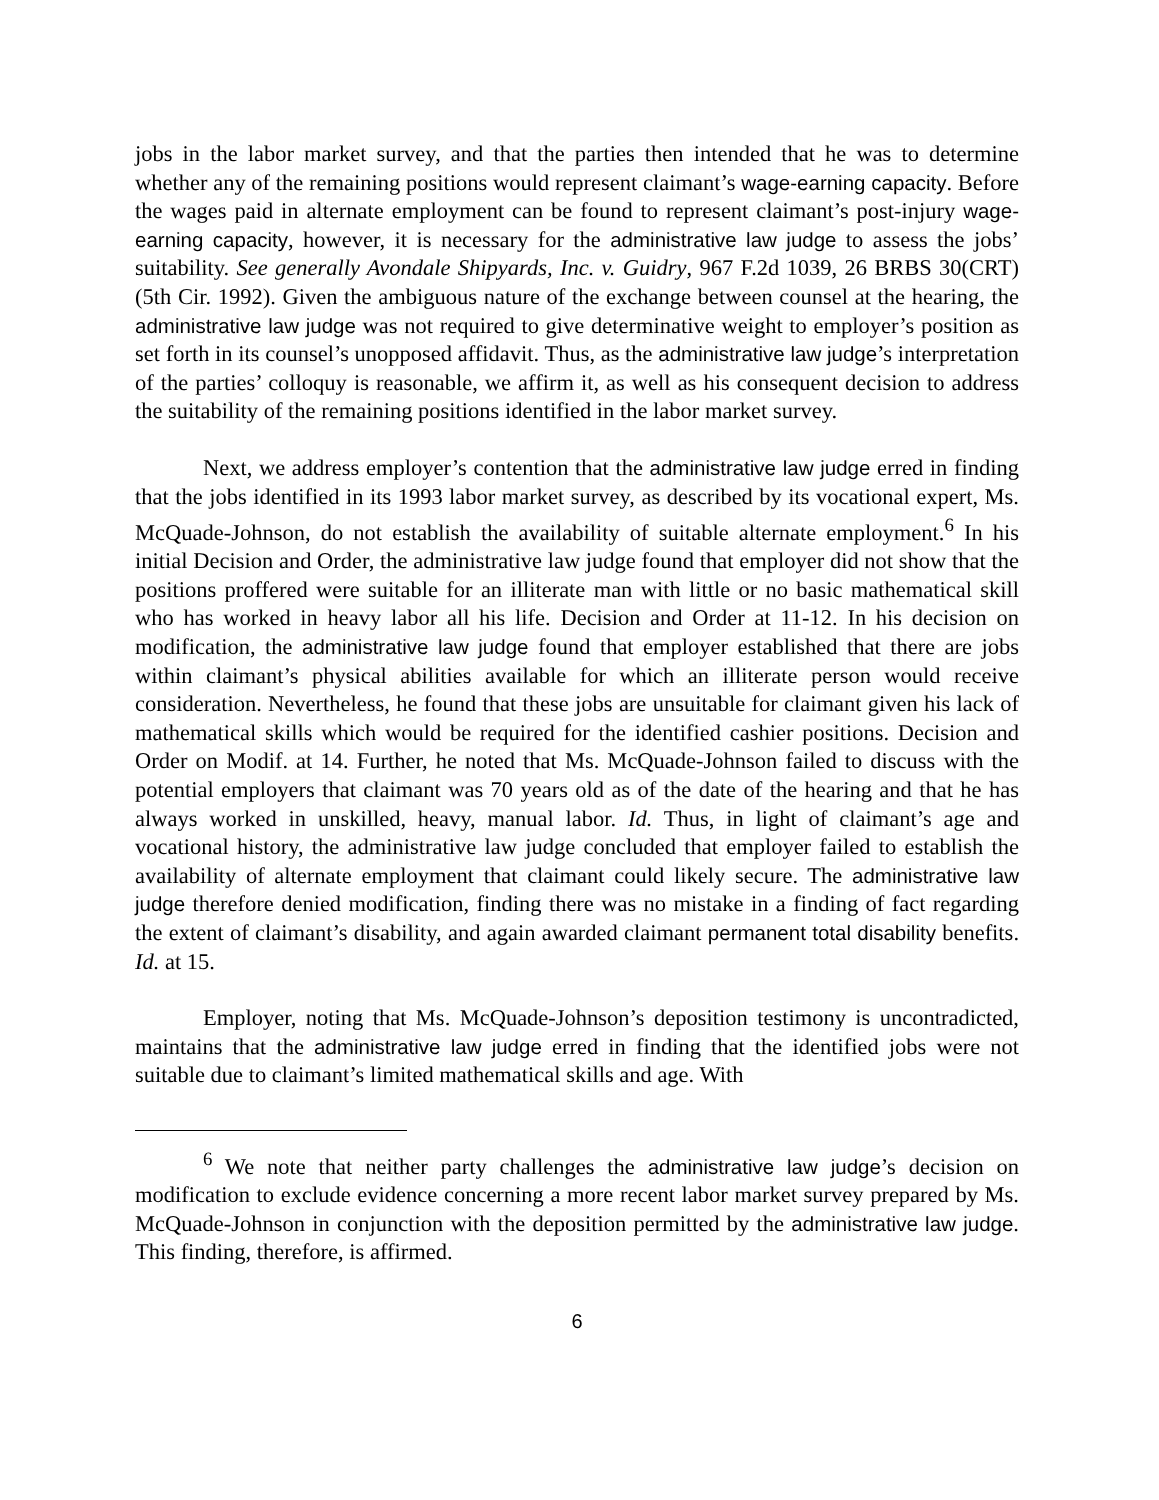jobs in the labor market survey, and that the parties then intended that he was to determine whether any of the remaining positions would represent claimant’s wage-earning capacity. Before the wages paid in alternate employment can be found to represent claimant’s post-injury wage-earning capacity, however, it is necessary for the administrative law judge to assess the jobs’ suitability. See generally Avondale Shipyards, Inc. v. Guidry, 967 F.2d 1039, 26 BRBS 30(CRT) (5th Cir. 1992). Given the ambiguous nature of the exchange between counsel at the hearing, the administrative law judge was not required to give determinative weight to employer’s position as set forth in its counsel’s unopposed affidavit. Thus, as the administrative law judge’s interpretation of the parties’ colloquy is reasonable, we affirm it, as well as his consequent decision to address the suitability of the remaining positions identified in the labor market survey.
Next, we address employer’s contention that the administrative law judge erred in finding that the jobs identified in its 1993 labor market survey, as described by its vocational expert, Ms. McQuade-Johnson, do not establish the availability of suitable alternate employment.<sup>6</sup> In his initial Decision and Order, the administrative law judge found that employer did not show that the positions proffered were suitable for an illiterate man with little or no basic mathematical skill who has worked in heavy labor all his life. Decision and Order at 11-12. In his decision on modification, the administrative law judge found that employer established that there are jobs within claimant’s physical abilities available for which an illiterate person would receive consideration. Nevertheless, he found that these jobs are unsuitable for claimant given his lack of mathematical skills which would be required for the identified cashier positions. Decision and Order on Modif. at 14. Further, he noted that Ms. McQuade-Johnson failed to discuss with the potential employers that claimant was 70 years old as of the date of the hearing and that he has always worked in unskilled, heavy, manual labor. Id. Thus, in light of claimant’s age and vocational history, the administrative law judge concluded that employer failed to establish the availability of alternate employment that claimant could likely secure. The administrative law judge therefore denied modification, finding there was no mistake in a finding of fact regarding the extent of claimant’s disability, and again awarded claimant permanent total disability benefits. Id. at 15.
Employer, noting that Ms. McQuade-Johnson’s deposition testimony is uncontradicted, maintains that the administrative law judge erred in finding that the identified jobs were not suitable due to claimant’s limited mathematical skills and age. With
<sup>6</sup> We note that neither party challenges the administrative law judge’s decision on modification to exclude evidence concerning a more recent labor market survey prepared by Ms. McQuade-Johnson in conjunction with the deposition permitted by the administrative law judge. This finding, therefore, is affirmed.
6